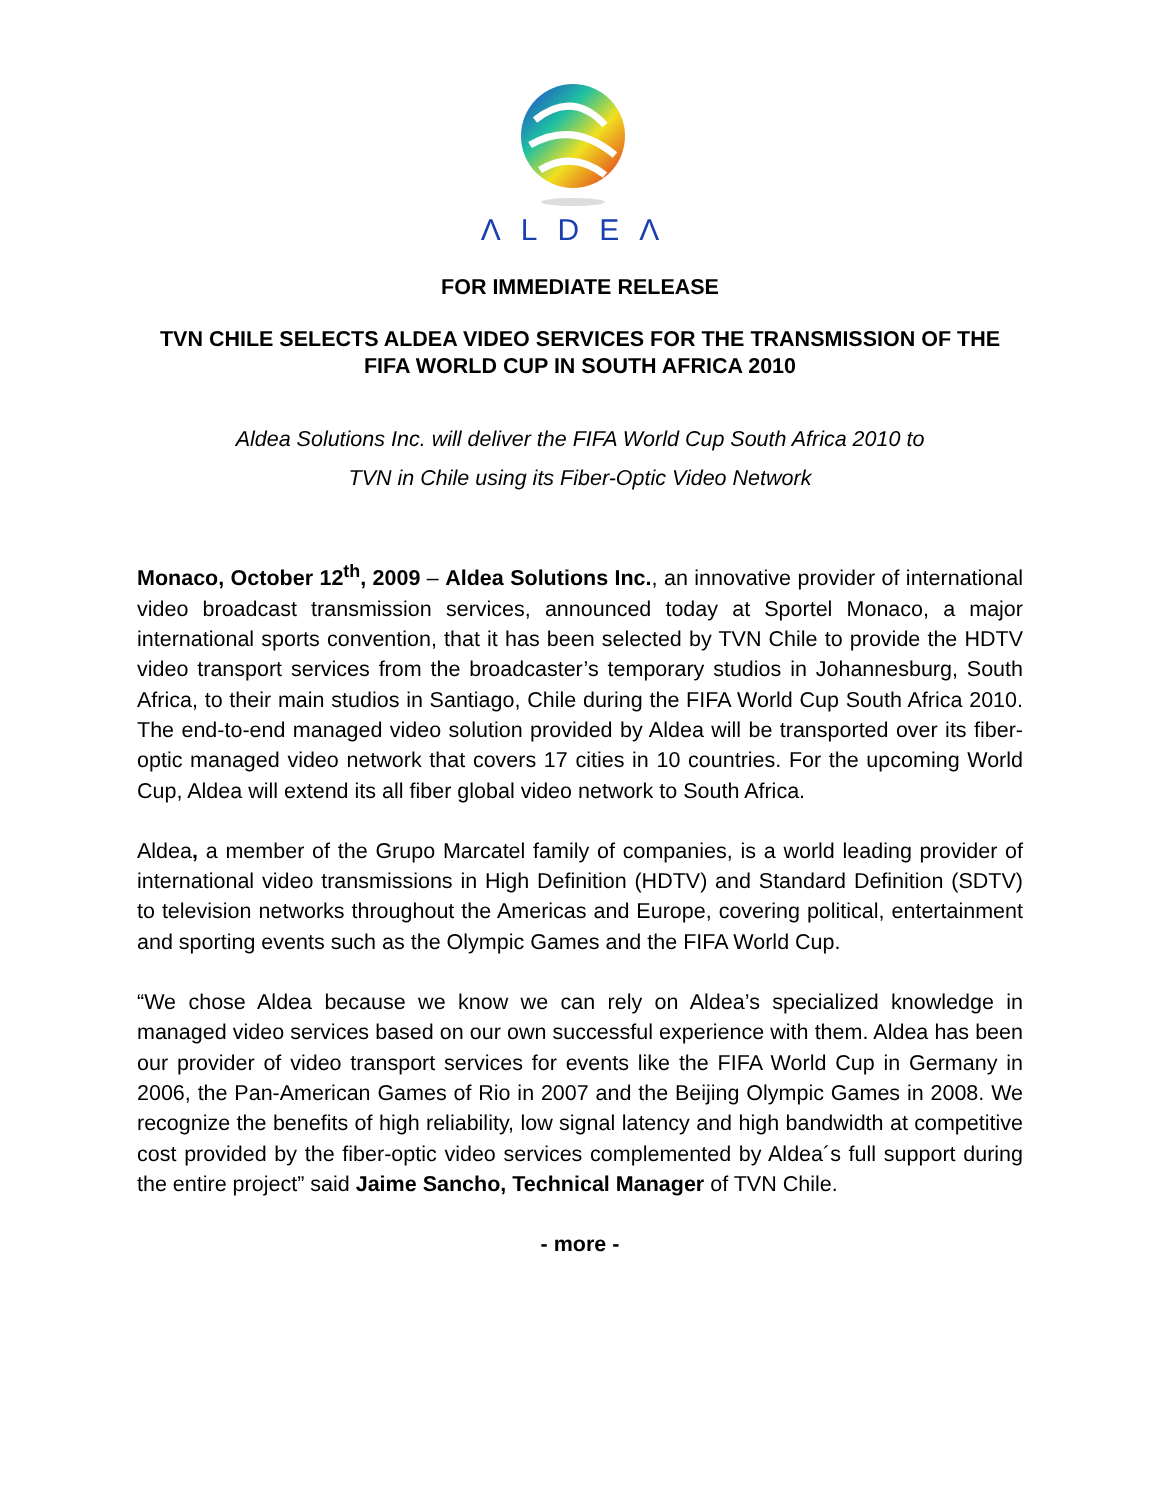ΛLDEΛ
FOR IMMEDIATE RELEASE
TVN CHILE SELECTS ALDEA VIDEO SERVICES FOR THE TRANSMISSION OF THE FIFA WORLD CUP IN SOUTH AFRICA 2010
Aldea Solutions Inc. will deliver the FIFA World Cup South Africa 2010 to
TVN in Chile using its Fiber-Optic Video Network
Monaco, October 12<sup>th</sup>, 2009 – Aldea Solutions Inc., an innovative provider of international video broadcast transmission services, announced today at Sportel Monaco, a major international sports convention, that it has been selected by TVN Chile to provide the HDTV video transport services from the broadcaster’s temporary studios in Johannesburg, South Africa, to their main studios in Santiago, Chile during the FIFA World Cup South Africa 2010. The end-to-end managed video solution provided by Aldea will be transported over its fiber-optic managed video network that covers 17 cities in 10 countries. For the upcoming World Cup, Aldea will extend its all fiber global video network to South Africa.
Aldea, a member of the Grupo Marcatel family of companies, is a world leading provider of international video transmissions in High Definition (HDTV) and Standard Definition (SDTV) to television networks throughout the Americas and Europe, covering political, entertainment and sporting events such as the Olympic Games and the FIFA World Cup.
“We chose Aldea because we know we can rely on Aldea’s specialized knowledge in managed video services based on our own successful experience with them. Aldea has been our provider of video transport services for events like the FIFA World Cup in Germany in 2006, the Pan-American Games of Rio in 2007 and the Beijing Olympic Games in 2008. We recognize the benefits of high reliability, low signal latency and high bandwidth at competitive cost provided by the fiber-optic video services complemented by Aldea´s full support during the entire project” said Jaime Sancho, Technical Manager of TVN Chile.
- more -